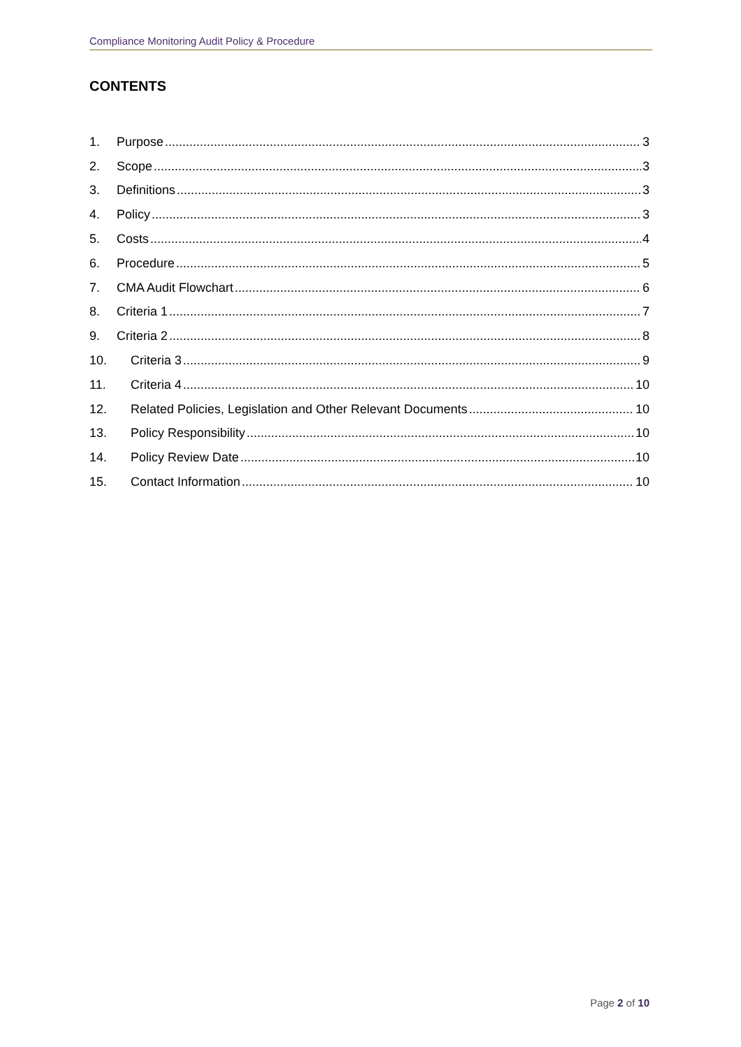Compliance Monitoring Audit Policy & Procedure
CONTENTS
1. Purpose 3
2. Scope 3
3. Definitions 3
4. Policy 3
5. Costs 4
6. Procedure 5
7. CMA Audit Flowchart 6
8. Criteria 1 7
9. Criteria 2 8
10. Criteria 3 9
11. Criteria 4 10
12. Related Policies, Legislation and Other Relevant Documents 10
13. Policy Responsibility 10
14. Policy Review Date 10
15. Contact Information 10
Page 2 of 10